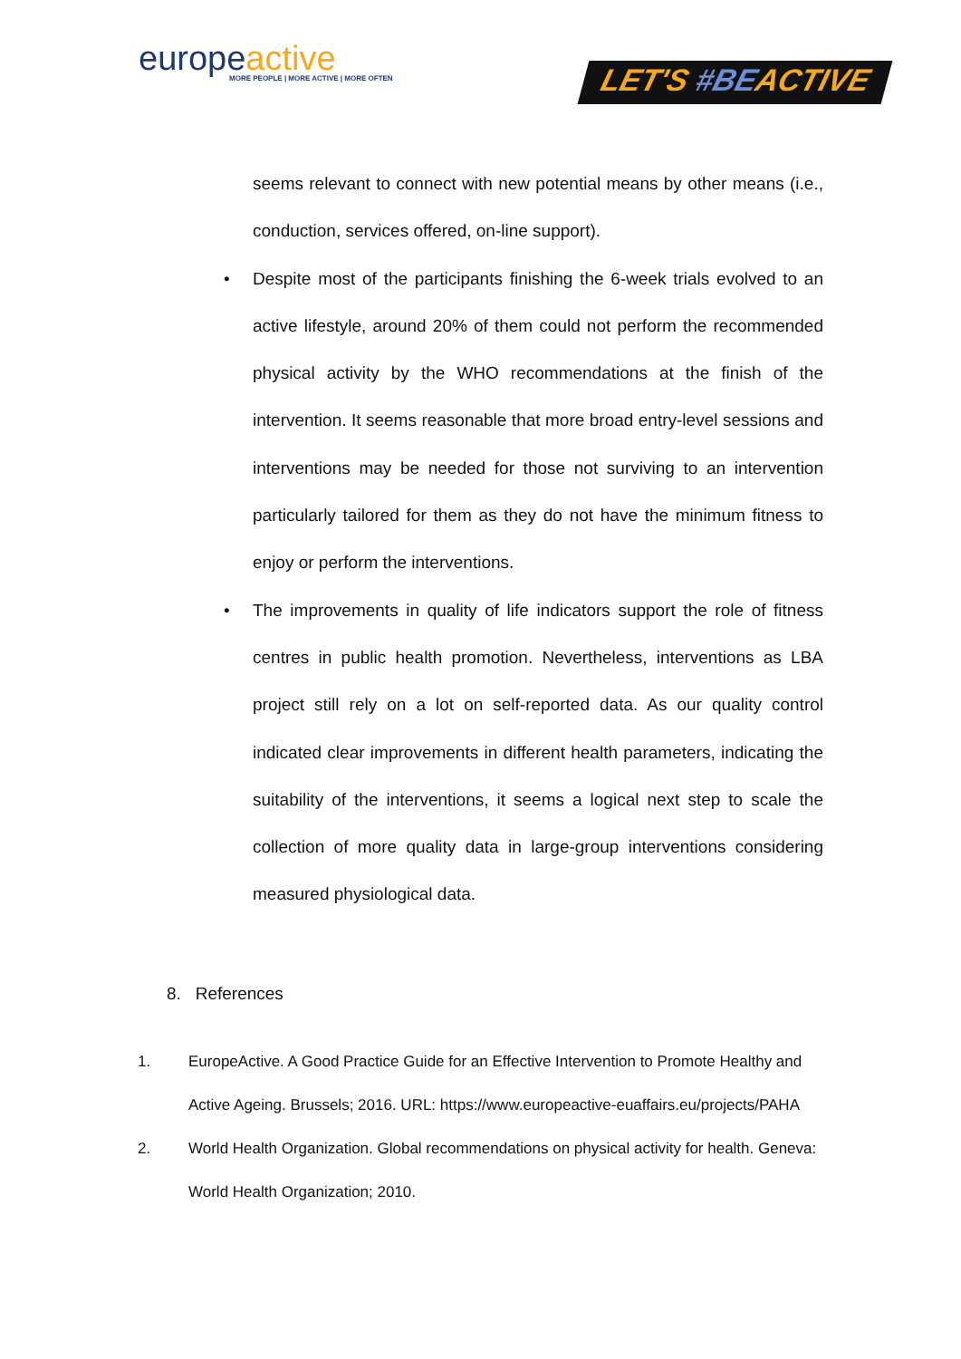europeactive
MORE PEOPLE | MORE ACTIVE | MORE OFTEN
LET'S #BEACTIVE
seems relevant to connect with new potential means by other means (i.e., conduction, services offered, on-line support).
• Despite most of the participants finishing the 6-week trials evolved to an active lifestyle, around 20% of them could not perform the recommended physical activity by the WHO recommendations at the finish of the intervention. It seems reasonable that more broad entry-level sessions and interventions may be needed for those not surviving to an intervention particularly tailored for them as they do not have the minimum fitness to enjoy or perform the interventions.
• The improvements in quality of life indicators support the role of fitness centres in public health promotion. Nevertheless, interventions as LBA project still rely on a lot on self-reported data. As our quality control indicated clear improvements in different health parameters, indicating the suitability of the interventions, it seems a logical next step to scale the collection of more quality data in large-group interventions considering measured physiological data.
8. References
1. EuropeActive. A Good Practice Guide for an Effective Intervention to Promote Healthy and Active Ageing. Brussels; 2016. URL: https://www.europeactive-euaffairs.eu/projects/PAHA
2. World Health Organization. Global recommendations on physical activity for health. Geneva: World Health Organization; 2010.